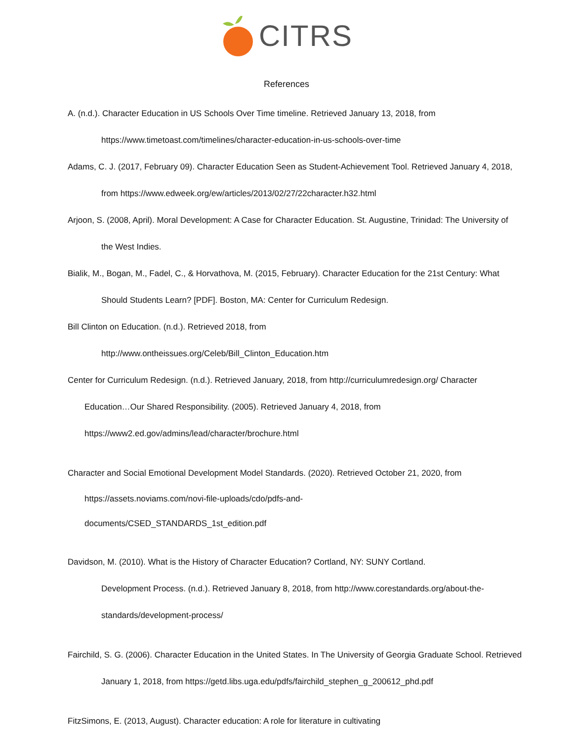CITRS
References
A. (n.d.). Character Education in US Schools Over Time timeline. Retrieved January 13, 2018, from
https://www.timetoast.com/timelines/character-education-in-us-schools-over-time
Adams, C. J. (2017, February 09). Character Education Seen as Student-Achievement Tool. Retrieved January 4, 2018,
from https://www.edweek.org/ew/articles/2013/02/27/22character.h32.html
Arjoon, S. (2008, April). Moral Development: A Case for Character Education. St. Augustine, Trinidad: The University of
the West Indies.
Bialik, M., Bogan, M., Fadel, C., & Horvathova, M. (2015, February). Character Education for the 21st Century: What
Should Students Learn? [PDF]. Boston, MA: Center for Curriculum Redesign.
Bill Clinton on Education. (n.d.). Retrieved 2018, from
http://www.ontheissues.org/Celeb/Bill_Clinton_Education.htm
Center for Curriculum Redesign. (n.d.). Retrieved January, 2018, from http://curriculumredesign.org/ Character
Education…Our Shared Responsibility. (2005). Retrieved January 4, 2018, from
https://www2.ed.gov/admins/lead/character/brochure.html
Character and Social Emotional Development Model Standards. (2020). Retrieved October 21, 2020, from
https://assets.noviams.com/novi-file-uploads/cdo/pdfs-and-
documents/CSED_STANDARDS_1st_edition.pdf
Davidson, M. (2010). What is the History of Character Education? Cortland, NY: SUNY Cortland.
Development Process. (n.d.). Retrieved January 8, 2018, from http://www.corestandards.org/about-the-
standards/development-process/
Fairchild, S. G. (2006). Character Education in the United States. In The University of Georgia Graduate School. Retrieved
January 1, 2018, from https://getd.libs.uga.edu/pdfs/fairchild_stephen_g_200612_phd.pdf
FitzSimons, E. (2013, August). Character education: A role for literature in cultivating